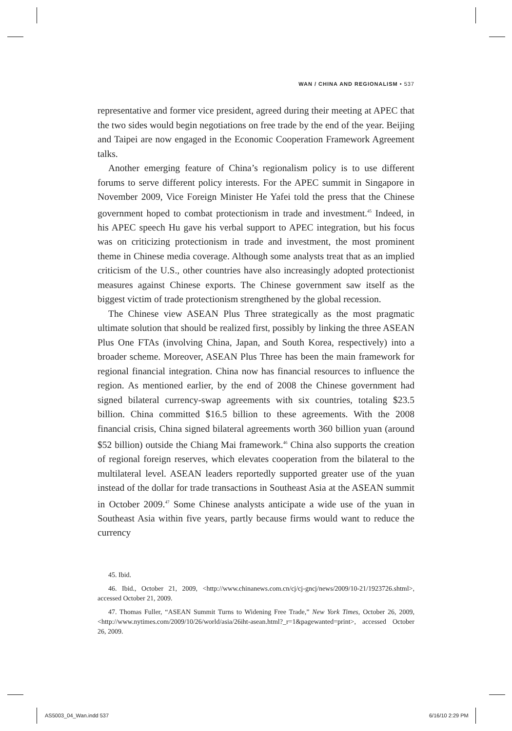WAN / CHINA AND REGIONALISM • 537
representative and former vice president, agreed during their meeting at APEC that the two sides would begin negotiations on free trade by the end of the year. Beijing and Taipei are now engaged in the Economic Cooperation Framework Agreement talks.
Another emerging feature of China’s regionalism policy is to use different forums to serve different policy interests. For the APEC summit in Singapore in November 2009, Vice Foreign Minister He Yafei told the press that the Chinese government hoped to combat protectionism in trade and investment.<sup>45</sup> Indeed, in his APEC speech Hu gave his verbal support to APEC integration, but his focus was on criticizing protectionism in trade and investment, the most prominent theme in Chinese media coverage. Although some analysts treat that as an implied criticism of the U.S., other countries have also increasingly adopted protectionist measures against Chinese exports. The Chinese government saw itself as the biggest victim of trade protectionism strengthened by the global recession.
The Chinese view ASEAN Plus Three strategically as the most pragmatic ultimate solution that should be realized first, possibly by linking the three ASEAN Plus One FTAs (involving China, Japan, and South Korea, respectively) into a broader scheme. Moreover, ASEAN Plus Three has been the main framework for regional financial integration. China now has financial resources to influence the region. As mentioned earlier, by the end of 2008 the Chinese government had signed bilateral currency-swap agreements with six countries, totaling $23.5 billion. China committed $16.5 billion to these agreements. With the 2008 financial crisis, China signed bilateral agreements worth 360 billion yuan (around $52 billion) outside the Chiang Mai framework.<sup>46</sup> China also supports the creation of regional foreign reserves, which elevates cooperation from the bilateral to the multilateral level. ASEAN leaders reportedly supported greater use of the yuan instead of the dollar for trade transactions in Southeast Asia at the ASEAN summit in October 2009.<sup>47</sup> Some Chinese analysts anticipate a wide use of the yuan in Southeast Asia within five years, partly because firms would want to reduce the currency
45. Ibid.
46. Ibid., October 21, 2009, <http://www.chinanews.com.cn/cj/cj-gncj/news/2009/10-21/1923726.shtml>, accessed October 21, 2009.
47. Thomas Fuller, “ASEAN Summit Turns to Widening Free Trade,” New York Times, October 26, 2009, <http://www.nytimes.com/2009/10/26/world/asia/26iht-asean.html?_r=1&pagewanted=print>, accessed October 26, 2009.
AS5003_04_Wan.indd 537 6/16/10 2:29 PM